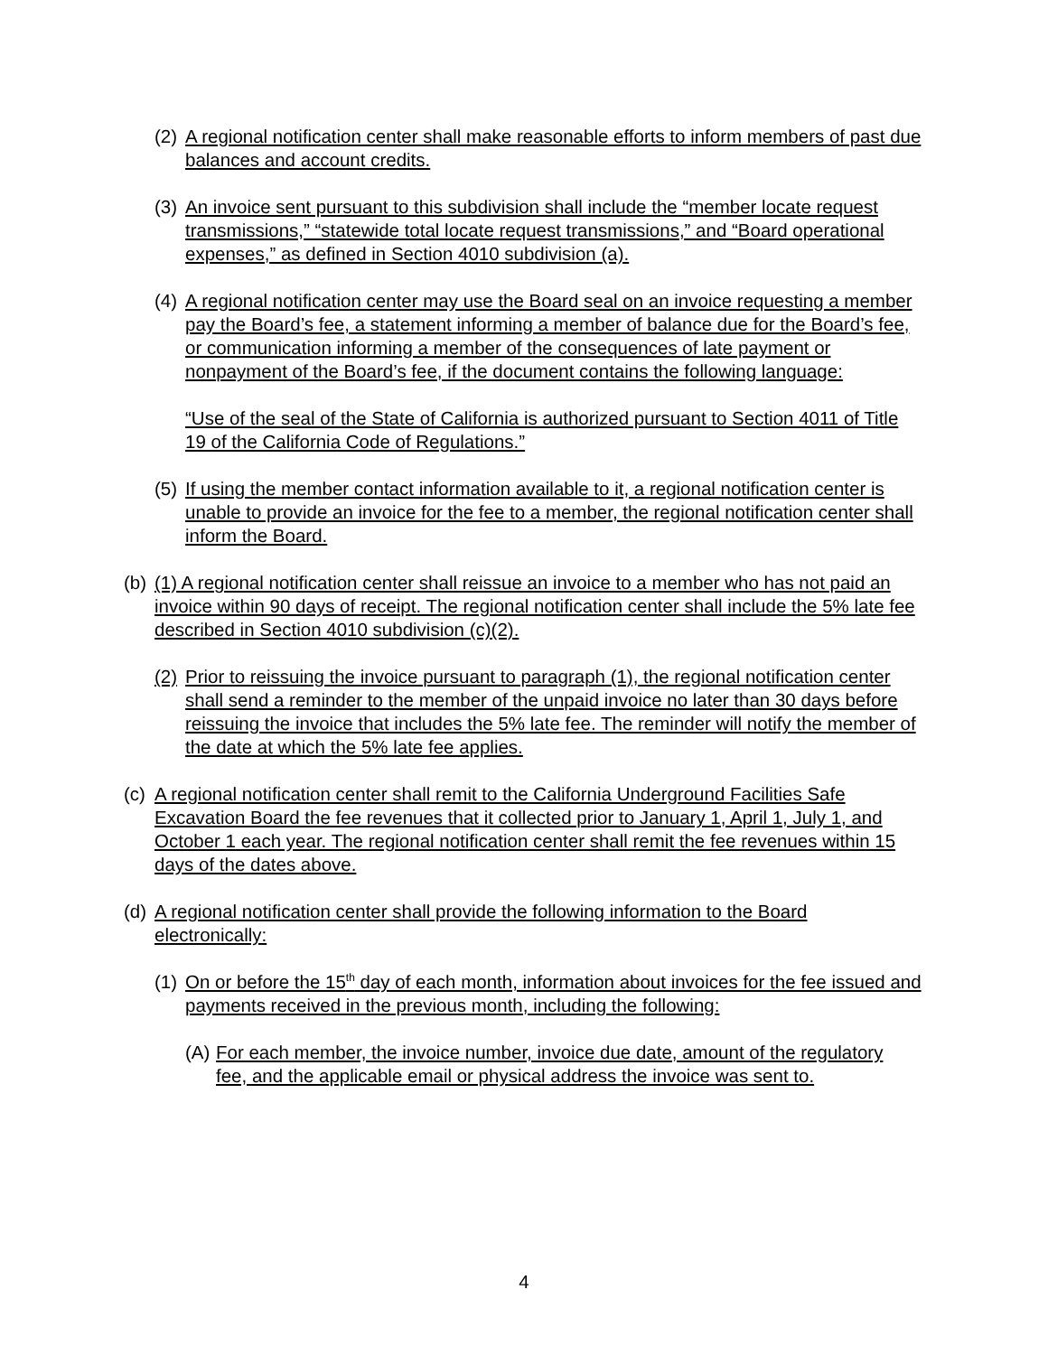(2) A regional notification center shall make reasonable efforts to inform members of past due balances and account credits.
(3) An invoice sent pursuant to this subdivision shall include the “member locate request transmissions,” “statewide total locate request transmissions,” and “Board operational expenses,” as defined in Section 4010 subdivision (a).
(4) A regional notification center may use the Board seal on an invoice requesting a member pay the Board’s fee, a statement informing a member of balance due for the Board’s fee, or communication informing a member of the consequences of late payment or nonpayment of the Board’s fee, if the document contains the following language:
“Use of the seal of the State of California is authorized pursuant to Section 4011 of Title 19 of the California Code of Regulations.”
(5) If using the member contact information available to it, a regional notification center is unable to provide an invoice for the fee to a member, the regional notification center shall inform the Board.
(b) (1) A regional notification center shall reissue an invoice to a member who has not paid an invoice within 90 days of receipt. The regional notification center shall include the 5% late fee described in Section 4010 subdivision (c)(2).
(2) Prior to reissuing the invoice pursuant to paragraph (1), the regional notification center shall send a reminder to the member of the unpaid invoice no later than 30 days before reissuing the invoice that includes the 5% late fee. The reminder will notify the member of the date at which the 5% late fee applies.
(c) A regional notification center shall remit to the California Underground Facilities Safe Excavation Board the fee revenues that it collected prior to January 1, April 1, July 1, and October 1 each year. The regional notification center shall remit the fee revenues within 15 days of the dates above.
(d) A regional notification center shall provide the following information to the Board electronically:
(1) On or before the 15<sup>th</sup> day of each month, information about invoices for the fee issued and payments received in the previous month, including the following:
(A) For each member, the invoice number, invoice due date, amount of the regulatory fee, and the applicable email or physical address the invoice was sent to.
4